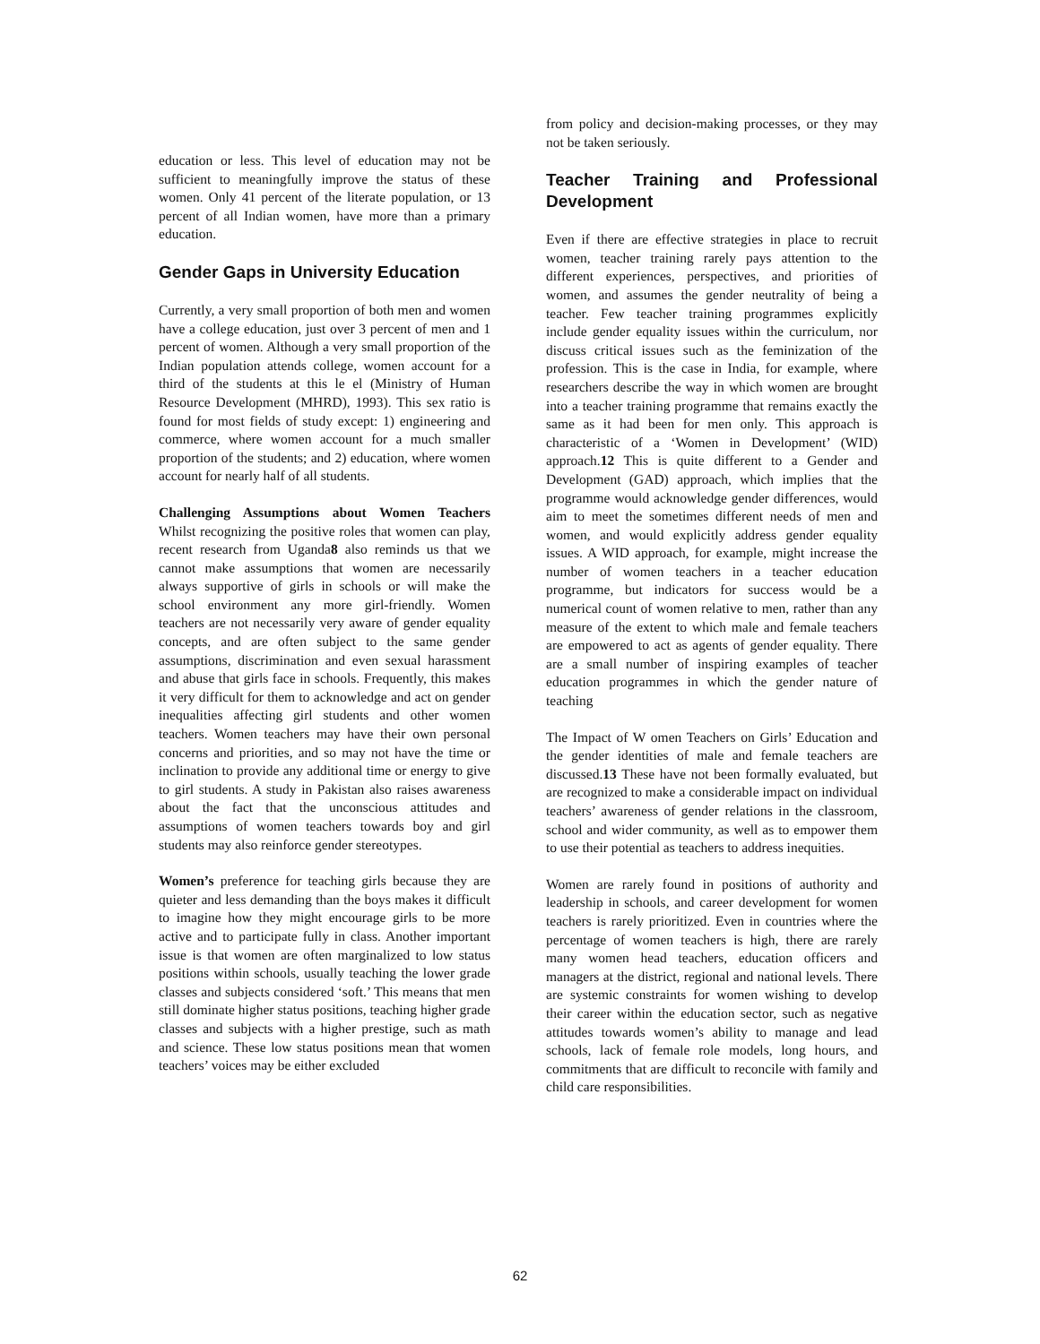education or less. This level of education may not be sufficient to meaningfully improve the status of these women. Only 41 percent of the literate population, or 13 percent of all Indian women, have more than a primary education.
Gender Gaps in University Education
Currently, a very small proportion of both men and women have a college education, just over 3 percent of men and 1 percent of women. Although a very small proportion of the Indian population attends college, women account for a third of the students at this le el (Ministry of Human Resource Development (MHRD), 1993). This sex ratio is found for most fields of study except: 1) engineering and commerce, where women account for a much smaller proportion of the students; and 2) education, where women account for nearly half of all students.
Challenging Assumptions about Women Teachers Whilst recognizing the positive roles that women can play, recent research from Uganda8 also reminds us that we cannot make assumptions that women are necessarily always supportive of girls in schools or will make the school environment any more girl-friendly. Women teachers are not necessarily very aware of gender equality concepts, and are often subject to the same gender assumptions, discrimination and even sexual harassment and abuse that girls face in schools. Frequently, this makes it very difficult for them to acknowledge and act on gender inequalities affecting girl students and other women teachers. Women teachers may have their own personal concerns and priorities, and so may not have the time or inclination to provide any additional time or energy to give to girl students. A study in Pakistan also raises awareness about the fact that the unconscious attitudes and assumptions of women teachers towards boy and girl students may also reinforce gender stereotypes.
Women’s preference for teaching girls because they are quieter and less demanding than the boys makes it difficult to imagine how they might encourage girls to be more active and to participate fully in class. Another important issue is that women are often marginalized to low status positions within schools, usually teaching the lower grade classes and subjects considered ‘soft.’ This means that men still dominate higher status positions, teaching higher grade classes and subjects with a higher prestige, such as math and science. These low status positions mean that women teachers’ voices may be either excluded
from policy and decision-making processes, or they may not be taken seriously.
Teacher Training and Professional Development
Even if there are effective strategies in place to recruit women, teacher training rarely pays attention to the different experiences, perspectives, and priorities of women, and assumes the gender neutrality of being a teacher. Few teacher training programmes explicitly include gender equality issues within the curriculum, nor discuss critical issues such as the feminization of the profession. This is the case in India, for example, where researchers describe the way in which women are brought into a teacher training programme that remains exactly the same as it had been for men only. This approach is characteristic of a ‘Women in Development’ (WID) approach.12 This is quite different to a Gender and Development (GAD) approach, which implies that the programme would acknowledge gender differences, would aim to meet the sometimes different needs of men and women, and would explicitly address gender equality issues. A WID approach, for example, might increase the number of women teachers in a teacher education programme, but indicators for success would be a numerical count of women relative to men, rather than any measure of the extent to which male and female teachers are empowered to act as agents of gender equality. There are a small number of inspiring examples of teacher education programmes in which the gender nature of teaching
The Impact of W omen Teachers on Girls’ Education and the gender identities of male and female teachers are discussed.13 These have not been formally evaluated, but are recognized to make a considerable impact on individual teachers’ awareness of gender relations in the classroom, school and wider community, as well as to empower them to use their potential as teachers to address inequities.
Women are rarely found in positions of authority and leadership in schools, and career development for women teachers is rarely prioritized. Even in countries where the percentage of women teachers is high, there are rarely many women head teachers, education officers and managers at the district, regional and national levels. There are systemic constraints for women wishing to develop their career within the education sector, such as negative attitudes towards women’s ability to manage and lead schools, lack of female role models, long hours, and commitments that are difficult to reconcile with family and child care responsibilities.
62